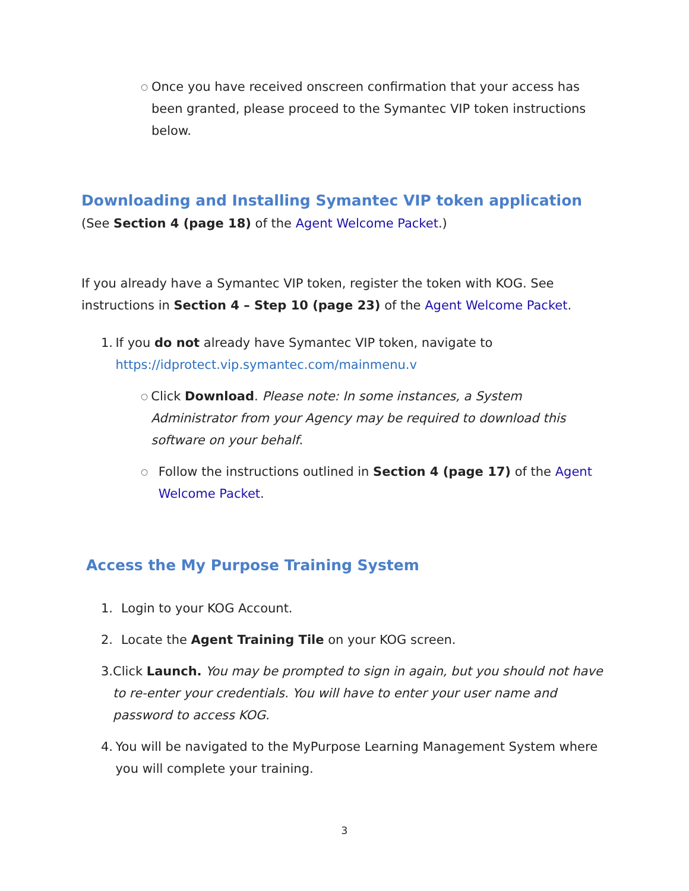○
Once you have received onscreen confirmation that your access has been granted, please proceed to the Symantec VIP token instructions below.
Downloading and Installing Symantec VIP token application (See Section 4 (page 18) of the Agent Welcome Packet.)
If you already have a Symantec VIP token, register the token with KOG. See instructions in Section 4 – Step 10 (page 23) of the Agent Welcome Packet.
1. If you do not already have Symantec VIP token, navigate to https://idprotect.vip.symantec.com/mainmenu.v
○
Click Download. Please note: In some instances, a System Administrator from your Agency may be required to download this software on your behalf.
○
Follow the instructions outlined in Section 4 (page 17) of the Agent Welcome Packet.
Access the My Purpose Training System
1. Login to your KOG Account.
2. Locate the Agent Training Tile on your KOG screen.
3. Click Launch. You may be prompted to sign in again, but you should not have to re-enter your credentials. You will have to enter your user name and password to access KOG.
4. You will be navigated to the MyPurpose Learning Management System where you will complete your training.
3